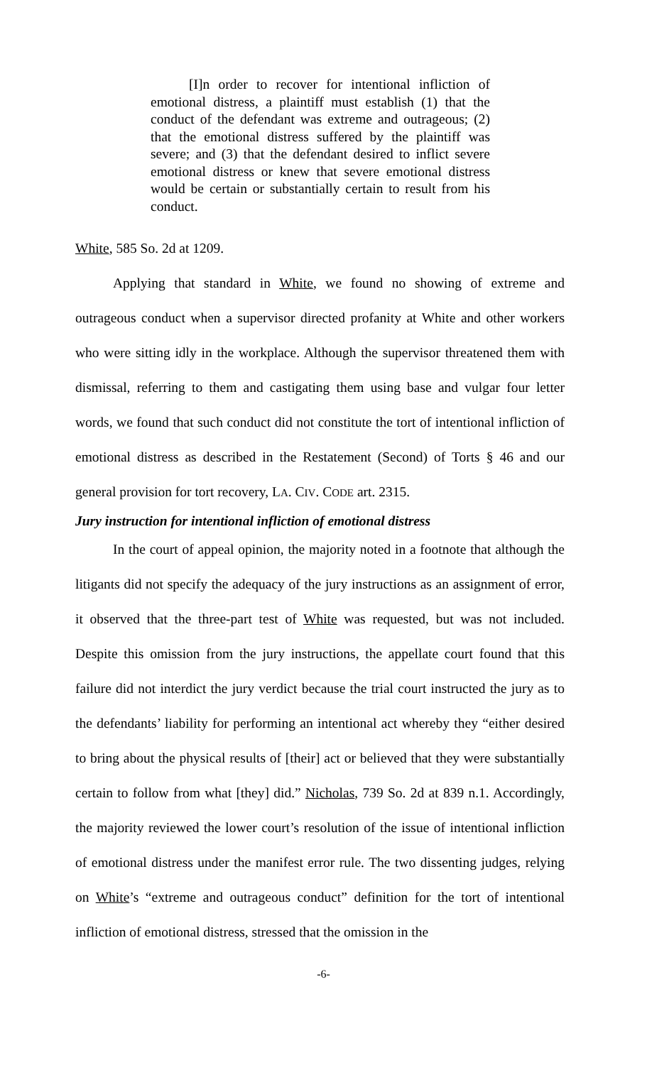[I]n order to recover for intentional infliction of emotional distress, a plaintiff must establish (1) that the conduct of the defendant was extreme and outrageous; (2) that the emotional distress suffered by the plaintiff was severe; and (3) that the defendant desired to inflict severe emotional distress or knew that severe emotional distress would be certain or substantially certain to result from his conduct.
White, 585 So. 2d at 1209.
Applying that standard in White, we found no showing of extreme and outrageous conduct when a supervisor directed profanity at White and other workers who were sitting idly in the workplace. Although the supervisor threatened them with dismissal, referring to them and castigating them using base and vulgar four letter words, we found that such conduct did not constitute the tort of intentional infliction of emotional distress as described in the Restatement (Second) of Torts § 46 and our general provision for tort recovery, LA. CIV. CODE art. 2315.
Jury instruction for intentional infliction of emotional distress
In the court of appeal opinion, the majority noted in a footnote that although the litigants did not specify the adequacy of the jury instructions as an assignment of error, it observed that the three-part test of White was requested, but was not included. Despite this omission from the jury instructions, the appellate court found that this failure did not interdict the jury verdict because the trial court instructed the jury as to the defendants’ liability for performing an intentional act whereby they “either desired to bring about the physical results of [their] act or believed that they were substantially certain to follow from what [they] did.” Nicholas, 739 So. 2d at 839 n.1. Accordingly, the majority reviewed the lower court’s resolution of the issue of intentional infliction of emotional distress under the manifest error rule. The two dissenting judges, relying on White’s “extreme and outrageous conduct” definition for the tort of intentional infliction of emotional distress, stressed that the omission in the
-6-